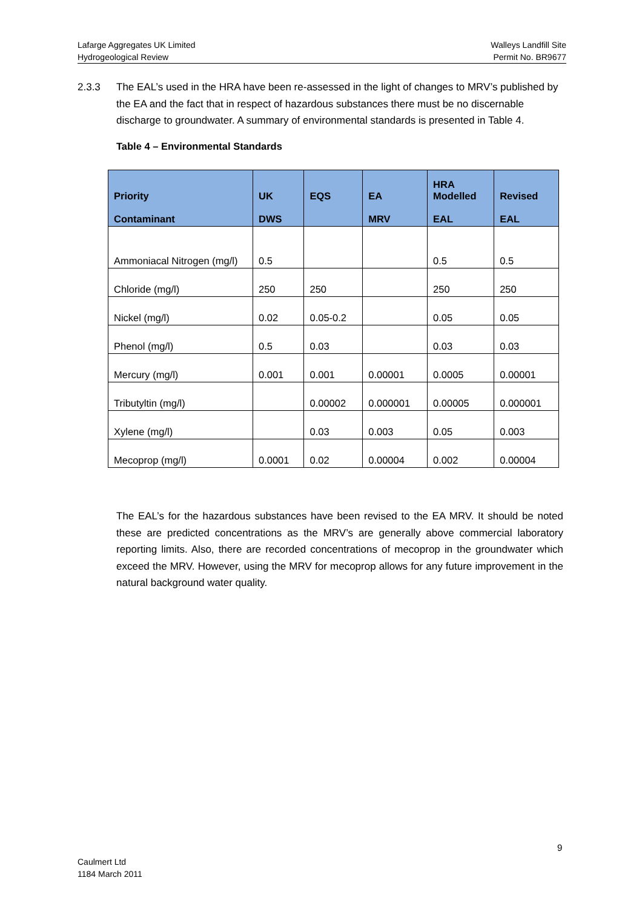Lafarge Aggregates UK Limited
Hydrogeological Review
Walleys Landfill Site
Permit No. BR9677
2.3.3 The EAL’s used in the HRA have been re-assessed in the light of changes to MRV’s published by the EA and the fact that in respect of hazardous substances there must be no discernable discharge to groundwater. A summary of environmental standards is presented in Table 4.
Table 4 – Environmental Standards
| Priority Contaminant | UK DWS | EQS | EA MRV | HRA Modelled EAL | Revised EAL |
| --- | --- | --- | --- | --- | --- |
| Ammoniacal Nitrogen (mg/l) | 0.5 | | | 0.5 | 0.5 |
| Chloride (mg/l) | 250 | 250 | | 250 | 250 |
| Nickel (mg/l) | 0.02 | 0.05-0.2 | | 0.05 | 0.05 |
| Phenol (mg/l) | 0.5 | 0.03 | | 0.03 | 0.03 |
| Mercury (mg/l) | 0.001 | 0.001 | 0.00001 | 0.0005 | 0.00001 |
| Tributyltin (mg/l) | | 0.00002 | 0.000001 | 0.00005 | 0.000001 |
| Xylene (mg/l) | | 0.03 | 0.003 | 0.05 | 0.003 |
| Mecoprop (mg/l) | 0.0001 | 0.02 | 0.00004 | 0.002 | 0.00004 |
The EAL’s for the hazardous substances have been revised to the EA MRV. It should be noted these are predicted concentrations as the MRV’s are generally above commercial laboratory reporting limits. Also, there are recorded concentrations of mecoprop in the groundwater which exceed the MRV. However, using the MRV for mecoprop allows for any future improvement in the natural background water quality.
9
Caulmert Ltd
1184 March 2011